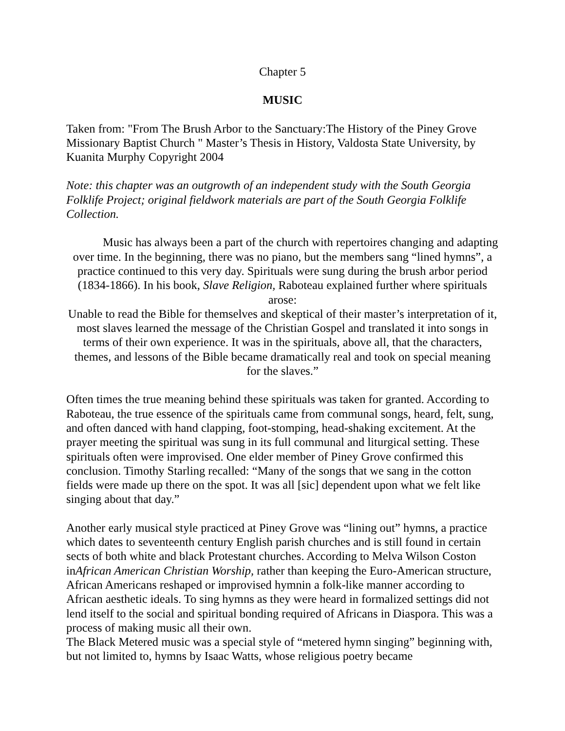Chapter 5
MUSIC
Taken from: "From The Brush Arbor to the Sanctuary:The History of the Piney Grove Missionary Baptist Church " Master’s Thesis in History, Valdosta State University, by Kuanita Murphy Copyright 2004
Note: this chapter was an outgrowth of an independent study with the South Georgia Folklife Project; original fieldwork materials are part of the South Georgia Folklife Collection.
   Music has always been a part of the church with repertoires changing and adapting over time. In the beginning, there was no piano, but the members sang “lined hymns”, a practice continued to this very day. Spirituals were sung during the brush arbor period (1834-1866). In his book, Slave Religion, Raboteau explained further where spirituals arose:
Unable to read the Bible for themselves and skeptical of their master’s interpretation of it, most slaves learned the message of the Christian Gospel and translated it into songs in terms of their own experience. It was in the spirituals, above all, that the characters, themes, and lessons of the Bible became dramatically real and took on special meaning for the slaves.”
Often times the true meaning behind these spirituals was taken for granted. According to Raboteau, the true essence of the spirituals came from communal songs, heard, felt, sung, and often danced with hand clapping, foot-stomping, head-shaking excitement. At the prayer meeting the spiritual was sung in its full communal and liturgical setting. These spirituals often were improvised. One elder member of Piney Grove confirmed this conclusion. Timothy Starling recalled: “Many of the songs that we sang in the cotton fields were made up there on the spot. It was all [sic] dependent upon what we felt like singing about that day.”
Another early musical style practiced at Piney Grove was “lining out” hymns, a practice which dates to seventeenth century English parish churches and is still found in certain sects of both white and black Protestant churches. According to Melva Wilson Coston inAfrican American Christian Worship, rather than keeping the Euro-American structure, African Americans reshaped or improvised hymnin a folk-like manner according to African aesthetic ideals. To sing hymns as they were heard in formalized settings did not lend itself to the social and spiritual bonding required of Africans in Diaspora. This was a process of making music all their own.
The Black Metered music was a special style of “metered hymn singing” beginning with, but not limited to, hymns by Isaac Watts, whose religious poetry became